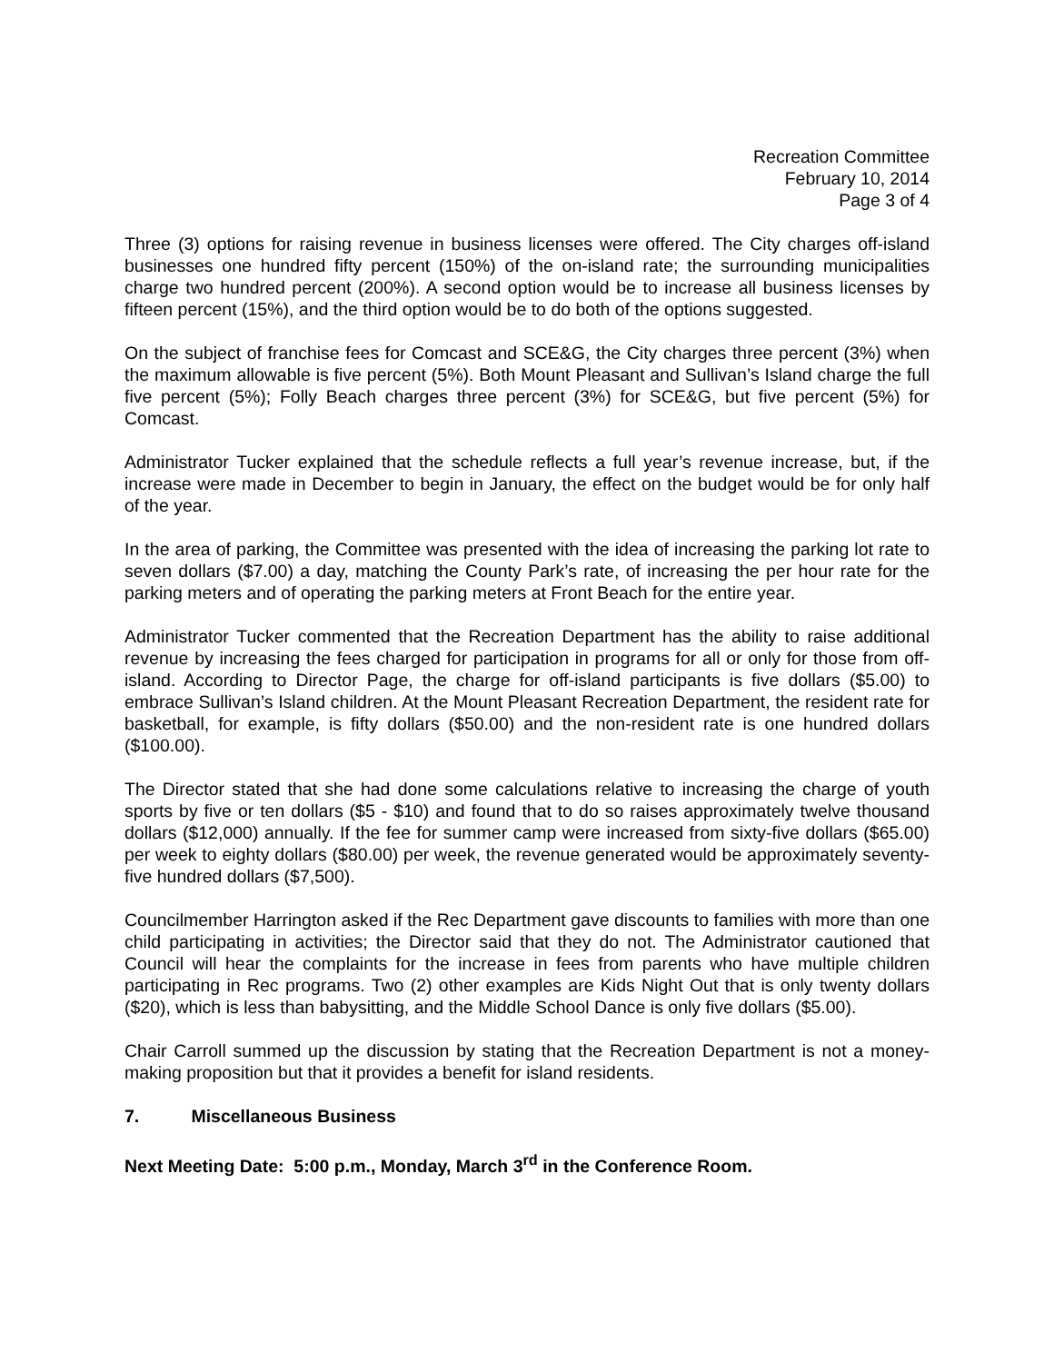Recreation Committee
February 10, 2014
Page 3 of 4
Three (3) options for raising revenue in business licenses were offered. The City charges off-island businesses one hundred fifty percent (150%) of the on-island rate; the surrounding municipalities charge two hundred percent (200%). A second option would be to increase all business licenses by fifteen percent (15%), and the third option would be to do both of the options suggested.
On the subject of franchise fees for Comcast and SCE&G, the City charges three percent (3%) when the maximum allowable is five percent (5%). Both Mount Pleasant and Sullivan’s Island charge the full five percent (5%); Folly Beach charges three percent (3%) for SCE&G, but five percent (5%) for Comcast.
Administrator Tucker explained that the schedule reflects a full year’s revenue increase, but, if the increase were made in December to begin in January, the effect on the budget would be for only half of the year.
In the area of parking, the Committee was presented with the idea of increasing the parking lot rate to seven dollars ($7.00) a day, matching the County Park’s rate, of increasing the per hour rate for the parking meters and of operating the parking meters at Front Beach for the entire year.
Administrator Tucker commented that the Recreation Department has the ability to raise additional revenue by increasing the fees charged for participation in programs for all or only for those from off-island. According to Director Page, the charge for off-island participants is five dollars ($5.00) to embrace Sullivan’s Island children. At the Mount Pleasant Recreation Department, the resident rate for basketball, for example, is fifty dollars ($50.00) and the non-resident rate is one hundred dollars ($100.00).
The Director stated that she had done some calculations relative to increasing the charge of youth sports by five or ten dollars ($5 - $10) and found that to do so raises approximately twelve thousand dollars ($12,000) annually. If the fee for summer camp were increased from sixty-five dollars ($65.00) per week to eighty dollars ($80.00) per week, the revenue generated would be approximately seventy-five hundred dollars ($7,500).
Councilmember Harrington asked if the Rec Department gave discounts to families with more than one child participating in activities; the Director said that they do not. The Administrator cautioned that Council will hear the complaints for the increase in fees from parents who have multiple children participating in Rec programs. Two (2) other examples are Kids Night Out that is only twenty dollars ($20), which is less than babysitting, and the Middle School Dance is only five dollars ($5.00).
Chair Carroll summed up the discussion by stating that the Recreation Department is not a money-making proposition but that it provides a benefit for island residents.
7. Miscellaneous Business
Next Meeting Date: 5:00 p.m., Monday, March 3<sup>rd</sup> in the Conference Room.